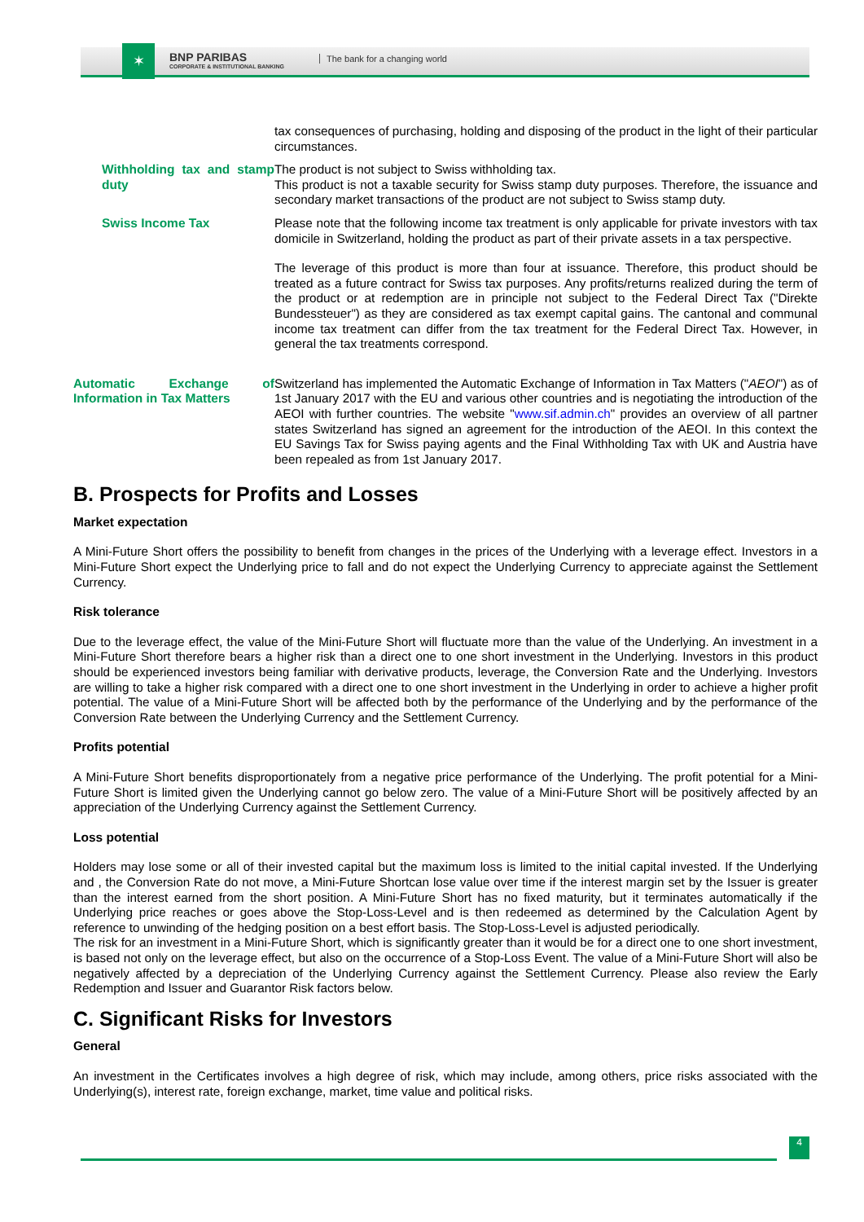✶
BNP PARIBAS
CORPORATE & INSTITUTIONAL BANKING
The bank for a changing world
| | tax consequences of purchasing, holding and disposing of the product in the light of their particular circumstances. |
| Withholding tax and stamp duty | The product is not subject to Swiss withholding tax. This product is not a taxable security for Swiss stamp duty purposes. Therefore, the issuance and secondary market transactions of the product are not subject to Swiss stamp duty. |
| Swiss Income Tax | Please note that the following income tax treatment is only applicable for private investors with tax domicile in Switzerland, holding the product as part of their private assets in a tax perspective. The leverage of this product is more than four at issuance. Therefore, this product should be treated as a future contract for Swiss tax purposes. Any profits/returns realized during the term of the product or at redemption are in principle not subject to the Federal Direct Tax ("Direkte Bundessteuer") as they are considered as tax exempt capital gains. The cantonal and communal income tax treatment can differ from the tax treatment for the Federal Direct Tax. However, in general the tax treatments correspond. |
| Automatic Exchange of Information in Tax Matters | Switzerland has implemented the Automatic Exchange of Information in Tax Matters (" AEOI ") as of 1st January 2017 with the EU and various other countries and is negotiating the introduction of the AEOI with further countries. The website " www.sif.admin.ch " provides an overview of all partner states Switzerland has signed an agreement for the introduction of the AEOI. In this context the EU Savings Tax for Swiss paying agents and the Final Withholding Tax with UK and Austria have been repealed as from 1st January 2017. |
B. Prospects for Profits and Losses
Market expectation
A Mini-Future Short offers the possibility to benefit from changes in the prices of the Underlying with a leverage effect. Investors in a Mini-Future Short expect the Underlying price to fall and do not expect the Underlying Currency to appreciate against the Settlement Currency.
Risk tolerance
Due to the leverage effect, the value of the Mini-Future Short will fluctuate more than the value of the Underlying. An investment in a Mini-Future Short therefore bears a higher risk than a direct one to one short investment in the Underlying. Investors in this product should be experienced investors being familiar with derivative products, leverage, the Conversion Rate and the Underlying. Investors are willing to take a higher risk compared with a direct one to one short investment in the Underlying in order to achieve a higher profit potential. The value of a Mini-Future Short will be affected both by the performance of the Underlying and by the performance of the Conversion Rate between the Underlying Currency and the Settlement Currency.
Profits potential
A Mini-Future Short benefits disproportionately from a negative price performance of the Underlying. The profit potential for a Mini-Future Short is limited given the Underlying cannot go below zero. The value of a Mini-Future Short will be positively affected by an appreciation of the Underlying Currency against the Settlement Currency.
Loss potential
Holders may lose some or all of their invested capital but the maximum loss is limited to the initial capital invested. If the Underlying and , the Conversion Rate do not move, a Mini-Future Shortcan lose value over time if the interest margin set by the Issuer is greater than the interest earned from the short position. A Mini-Future Short has no fixed maturity, but it terminates automatically if the Underlying price reaches or goes above the Stop-Loss-Level and is then redeemed as determined by the Calculation Agent by reference to unwinding of the hedging position on a best effort basis. The Stop-Loss-Level is adjusted periodically.
The risk for an investment in a Mini-Future Short, which is significantly greater than it would be for a direct one to one short investment, is based not only on the leverage effect, but also on the occurrence of a Stop-Loss Event. The value of a Mini-Future Short will also be negatively affected by a depreciation of the Underlying Currency against the Settlement Currency. Please also review the Early Redemption and Issuer and Guarantor Risk factors below.
C. Significant Risks for Investors
General
An investment in the Certificates involves a high degree of risk, which may include, among others, price risks associated with the Underlying(s), interest rate, foreign exchange, market, time value and political risks.
4